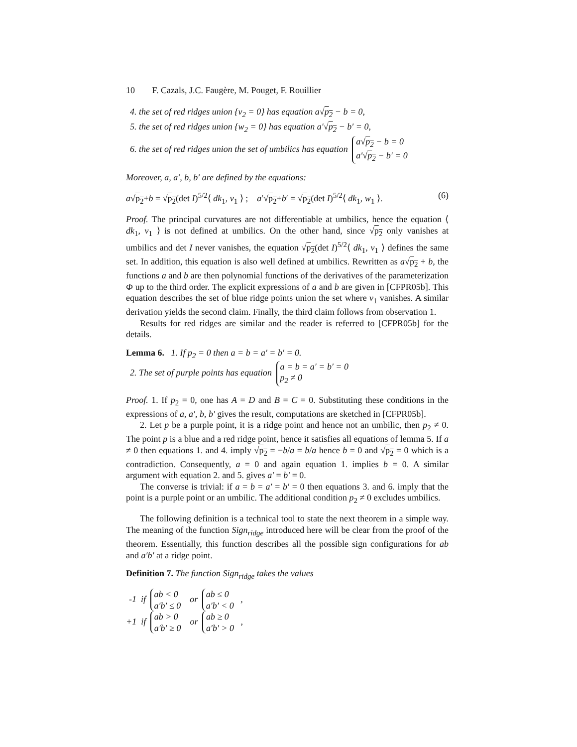10 F. Cazals, J.C. Faugère, M. Pouget, F. Rouillier
4. the set of red ridges union {v<sub>2</sub> = 0} has equation a√p<sub>2</sub> − b = 0,
5. the set of red ridges union {w<sub>2</sub> = 0} has equation a′√p<sub>2</sub> − b′ = 0,
6. the set of red ridges union the set of umbilics has equation a√p<sub>2</sub> − b = 0
a′√p<sub>2</sub> − b′ = 0
Moreover, a, a′, b, b′ are defined by the equations:
a√p<sub>2</sub>+b = √p<sub>2</sub>(det I)<sup>5/2</sup>⟨ dk<sub>1</sub>, v<sub>1</sub> ⟩ ; a′√p<sub>2</sub>+b′ = √p<sub>2</sub>(det I)<sup>5/2</sup>⟨ dk<sub>1</sub>, w<sub>1</sub> ⟩. (6)
Proof. The principal curvatures are not differentiable at umbilics, hence the equation ⟨ dk<sub>1</sub>, v<sub>1</sub> ⟩ is not defined at umbilics. On the other hand, since √p<sub>2</sub> only vanishes at umbilics and det I never vanishes, the equation √p<sub>2</sub>(det I)<sup>5/2</sup>⟨ dk<sub>1</sub>, v<sub>1</sub> ⟩ defines the same set. In addition, this equation is also well defined at umbilics. Rewritten as a√p<sub>2</sub> + b, the functions a and b are then polynomial functions of the derivatives of the parameterization Φ up to the third order. The explicit expressions of a and b are given in [CFPR05b]. This equation describes the set of blue ridge points union the set where v<sub>1</sub> vanishes. A similar derivation yields the second claim. Finally, the third claim follows from observation 1.
Results for red ridges are similar and the reader is referred to [CFPR05b] for the details.
Lemma 6. 1. If p<sub>2</sub> = 0 then a = b = a′ = b′ = 0.
2. The set of purple points has equation a = b = a′ = b′ = 0
p<sub>2</sub> ≠ 0
Proof. 1. If p<sub>2</sub> = 0, one has A = D and B = C = 0. Substituting these conditions in the expressions of a, a′, b, b′ gives the result, computations are sketched in [CFPR05b].
2. Let p be a purple point, it is a ridge point and hence not an umbilic, then p<sub>2</sub> ≠ 0. The point p is a blue and a red ridge point, hence it satisfies all equations of lemma 5. If a ≠ 0 then equations 1. and 4. imply √p<sub>2</sub> = −b/a = b/a hence b = 0 and √p<sub>2</sub> = 0 which is a contradiction. Consequently, a = 0 and again equation 1. implies b = 0. A similar argument with equation 2. and 5. gives a′ = b′ = 0.
The converse is trivial: if a = b = a′ = b′ = 0 then equations 3. and 6. imply that the point is a purple point or an umbilic. The additional condition p<sub>2</sub> ≠ 0 excludes umbilics.
The following definition is a technical tool to state the next theorem in a simple way. The meaning of the function Sign<sub>ridge</sub> introduced here will be clear from the proof of the theorem. Essentially, this function describes all the possible sign configurations for ab and a′b′ at a ridge point.
Definition 7. The function Sign<sub>ridge</sub> takes the values
-1 if ab < 0
a′b′ ≤ 0 or ab ≤ 0
a′b′ < 0 ,
+1 if ab > 0
a′b′ ≥ 0 or ab ≥ 0
a′b′ > 0 ,